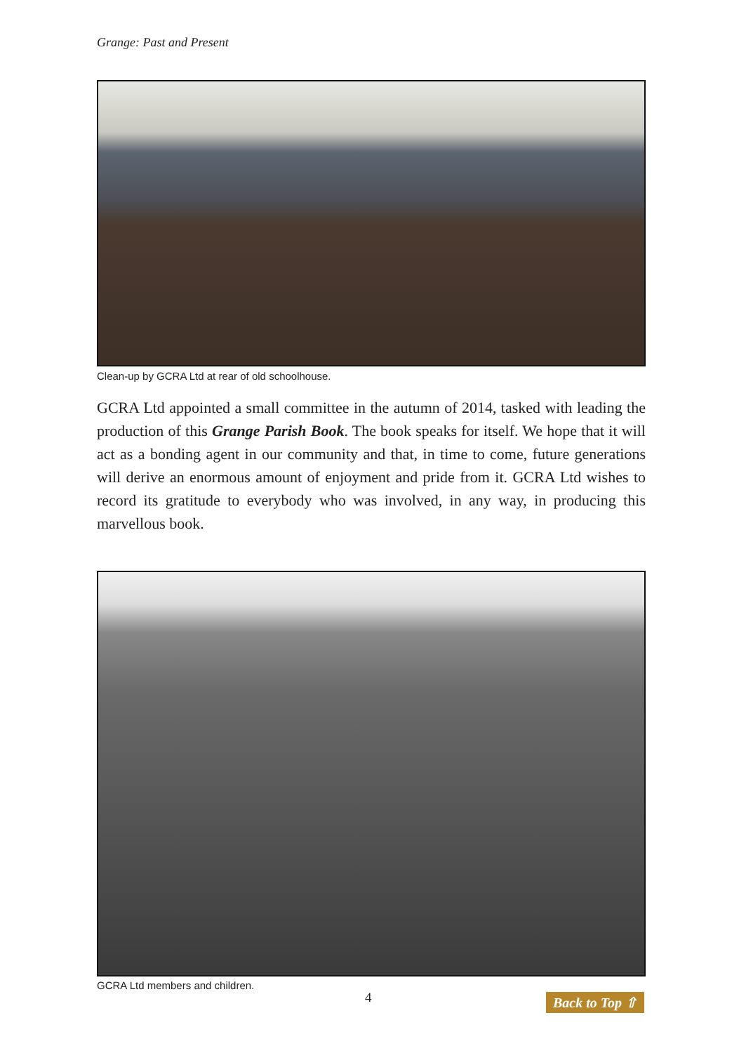Grange: Past and Present
Clean-up by GCRA Ltd at rear of old schoolhouse.
GCRA Ltd appointed a small committee in the autumn of 2014, tasked with leading the production of this Grange Parish Book. The book speaks for itself. We hope that it will act as a bonding agent in our community and that, in time to come, future generations will derive an enormous amount of enjoyment and pride from it. GCRA Ltd wishes to record its gratitude to everybody who was involved, in any way, in producing this marvellous book.
GCRA Ltd members and children.
4
Back to Top ⇧